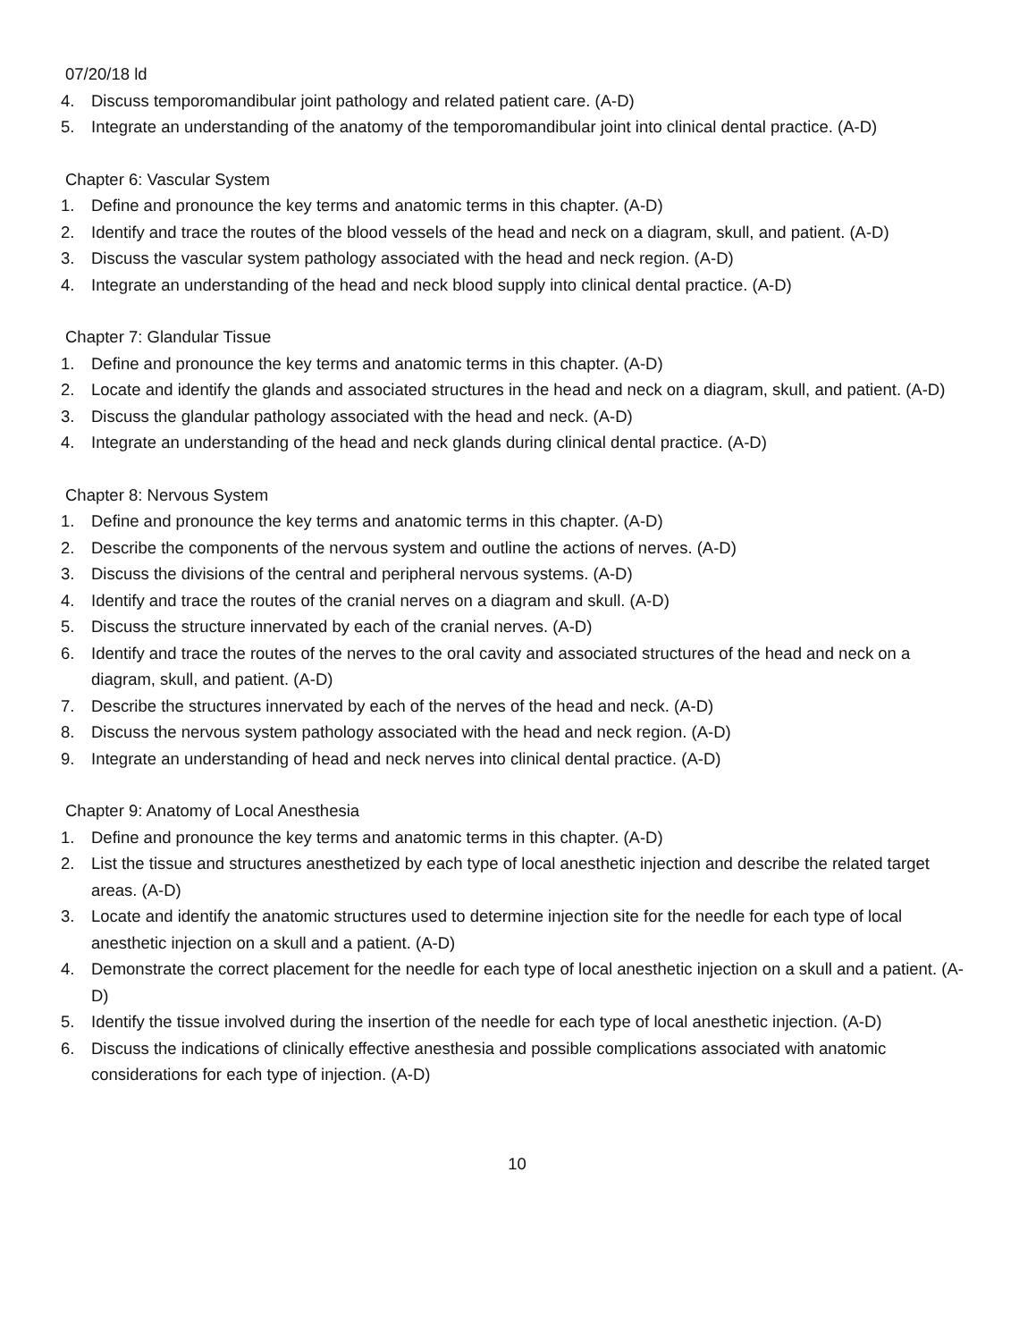07/20/18 ld
4. Discuss temporomandibular joint pathology and related patient care. (A-D)
5. Integrate an understanding of the anatomy of the temporomandibular joint into clinical dental practice. (A-D)
Chapter 6: Vascular System
1. Define and pronounce the key terms and anatomic terms in this chapter. (A-D)
2. Identify and trace the routes of the blood vessels of the head and neck on a diagram, skull, and patient. (A-D)
3. Discuss the vascular system pathology associated with the head and neck region. (A-D)
4. Integrate an understanding of the head and neck blood supply into clinical dental practice. (A-D)
Chapter 7: Glandular Tissue
1. Define and pronounce the key terms and anatomic terms in this chapter. (A-D)
2. Locate and identify the glands and associated structures in the head and neck on a diagram, skull, and patient. (A-D)
3. Discuss the glandular pathology associated with the head and neck. (A-D)
4. Integrate an understanding of the head and neck glands during clinical dental practice. (A-D)
Chapter 8: Nervous System
1. Define and pronounce the key terms and anatomic terms in this chapter. (A-D)
2. Describe the components of the nervous system and outline the actions of nerves. (A-D)
3. Discuss the divisions of the central and peripheral nervous systems. (A-D)
4. Identify and trace the routes of the cranial nerves on a diagram and skull. (A-D)
5. Discuss the structure innervated by each of the cranial nerves. (A-D)
6. Identify and trace the routes of the nerves to the oral cavity and associated structures of the head and neck on a diagram, skull, and patient. (A-D)
7. Describe the structures innervated by each of the nerves of the head and neck. (A-D)
8. Discuss the nervous system pathology associated with the head and neck region. (A-D)
9. Integrate an understanding of head and neck nerves into clinical dental practice. (A-D)
Chapter 9: Anatomy of Local Anesthesia
1. Define and pronounce the key terms and anatomic terms in this chapter. (A-D)
2. List the tissue and structures anesthetized by each type of local anesthetic injection and describe the related target areas. (A-D)
3. Locate and identify the anatomic structures used to determine injection site for the needle for each type of local anesthetic injection on a skull and a patient. (A-D)
4. Demonstrate the correct placement for the needle for each type of local anesthetic injection on a skull and a patient. (A-D)
5. Identify the tissue involved during the insertion of the needle for each type of local anesthetic injection. (A-D)
6. Discuss the indications of clinically effective anesthesia and possible complications associated with anatomic considerations for each type of injection. (A-D)
10